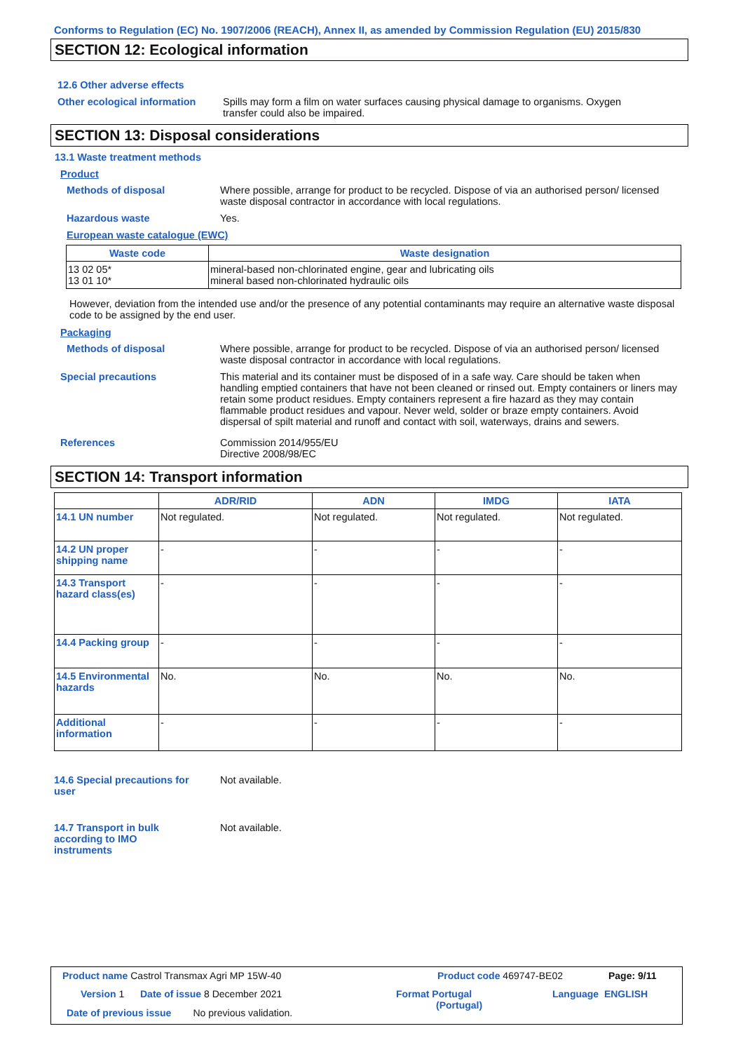Conforms to Regulation (EC) No. 1907/2006 (REACH), Annex II, as amended by Commission Regulation (EU) 2015/830
SECTION 12: Ecological information
12.6 Other adverse effects
Other ecological information
Spills may form a film on water surfaces causing physical damage to organisms. Oxygen transfer could also be impaired.
SECTION 13: Disposal considerations
13.1 Waste treatment methods
Product
Methods of disposal
Where possible, arrange for product to be recycled. Dispose of via an authorised person/ licensed waste disposal contractor in accordance with local regulations.
Hazardous waste Yes.
European waste catalogue (EWC)
| Waste code | Waste designation |
| --- | --- |
| 13 02 05* 13 01 10* | mineral-based non-chlorinated engine, gear and lubricating oils mineral based non-chlorinated hydraulic oils |
However, deviation from the intended use and/or the presence of any potential contaminants may require an alternative waste disposal code to be assigned by the end user.
Packaging
Methods of disposal
Where possible, arrange for product to be recycled. Dispose of via an authorised person/ licensed waste disposal contractor in accordance with local regulations.
Special precautions
This material and its container must be disposed of in a safe way. Care should be taken when handling emptied containers that have not been cleaned or rinsed out. Empty containers or liners may retain some product residues. Empty containers represent a fire hazard as they may contain flammable product residues and vapour. Never weld, solder or braze empty containers. Avoid dispersal of spilt material and runoff and contact with soil, waterways, drains and sewers.
References
Commission 2014/955/EU
Directive 2008/98/EC
SECTION 14: Transport information
| | ADR/RID | ADN | IMDG | IATA |
| --- | --- | --- | --- | --- |
| 14.1 UN number | Not regulated. | Not regulated. | Not regulated. | Not regulated. |
| 14.2 UN proper shipping name | - | - | - | - |
| 14.3 Transport hazard class(es) | - | - | - | - |
| 14.4 Packing group | - | - | - | - |
| 14.5 Environmental hazards | No. | No. | No. | No. |
| Additional information | - | - | - | - |
14.6 Special precautions for user
Not available.
14.7 Transport in bulk according to IMO instruments
Not available.
Product name Castrol Transmax Agri MP 15W-40
Product code 469747-BE02 Page: 9/11
Version 1 Date of issue 8 December 2021
Format Portugal
(Portugal)
Language ENGLISH
Date of previous issue No previous validation.